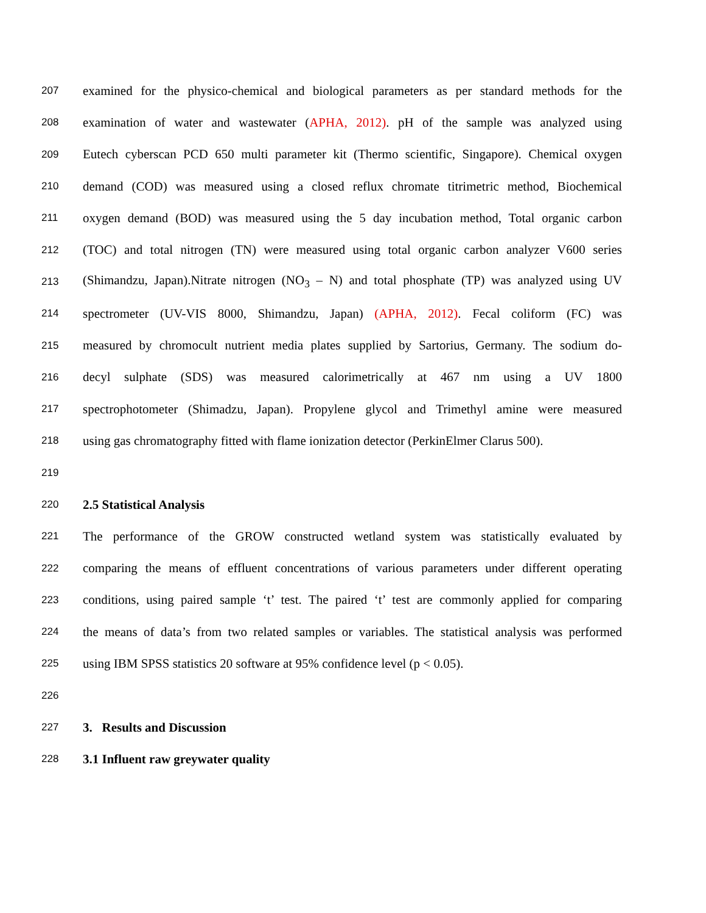207 examined for the physico-chemical and biological parameters as per standard methods for the
208 examination of water and wastewater (APHA, 2012). pH of the sample was analyzed using
209 Eutech cyberscan PCD 650 multi parameter kit (Thermo scientific, Singapore). Chemical oxygen
210 demand (COD) was measured using a closed reflux chromate titrimetric method, Biochemical
211 oxygen demand (BOD) was measured using the 5 day incubation method, Total organic carbon
212 (TOC) and total nitrogen (TN) were measured using total organic carbon analyzer V600 series
213 (Shimandzu, Japan).Nitrate nitrogen (NO<sub>3</sub> – N) and total phosphate (TP) was analyzed using UV
214 spectrometer (UV-VIS 8000, Shimandzu, Japan) (APHA, 2012). Fecal coliform (FC) was
215 measured by chromocult nutrient media plates supplied by Sartorius, Germany. The sodium do-
216 decyl sulphate (SDS) was measured calorimetrically at 467 nm using a UV 1800
217 spectrophotometer (Shimadzu, Japan). Propylene glycol and Trimethyl amine were measured
218 using gas chromatography fitted with flame ionization detector (PerkinElmer Clarus 500).
219
220 2.5 Statistical Analysis
221 The performance of the GROW constructed wetland system was statistically evaluated by
222 comparing the means of effluent concentrations of various parameters under different operating
223 conditions, using paired sample ‘t’ test. The paired ‘t’ test are commonly applied for comparing
224 the means of data’s from two related samples or variables. The statistical analysis was performed
225 using IBM SPSS statistics 20 software at 95% confidence level (p < 0.05).
226
227 3. Results and Discussion
228 3.1 Influent raw greywater quality